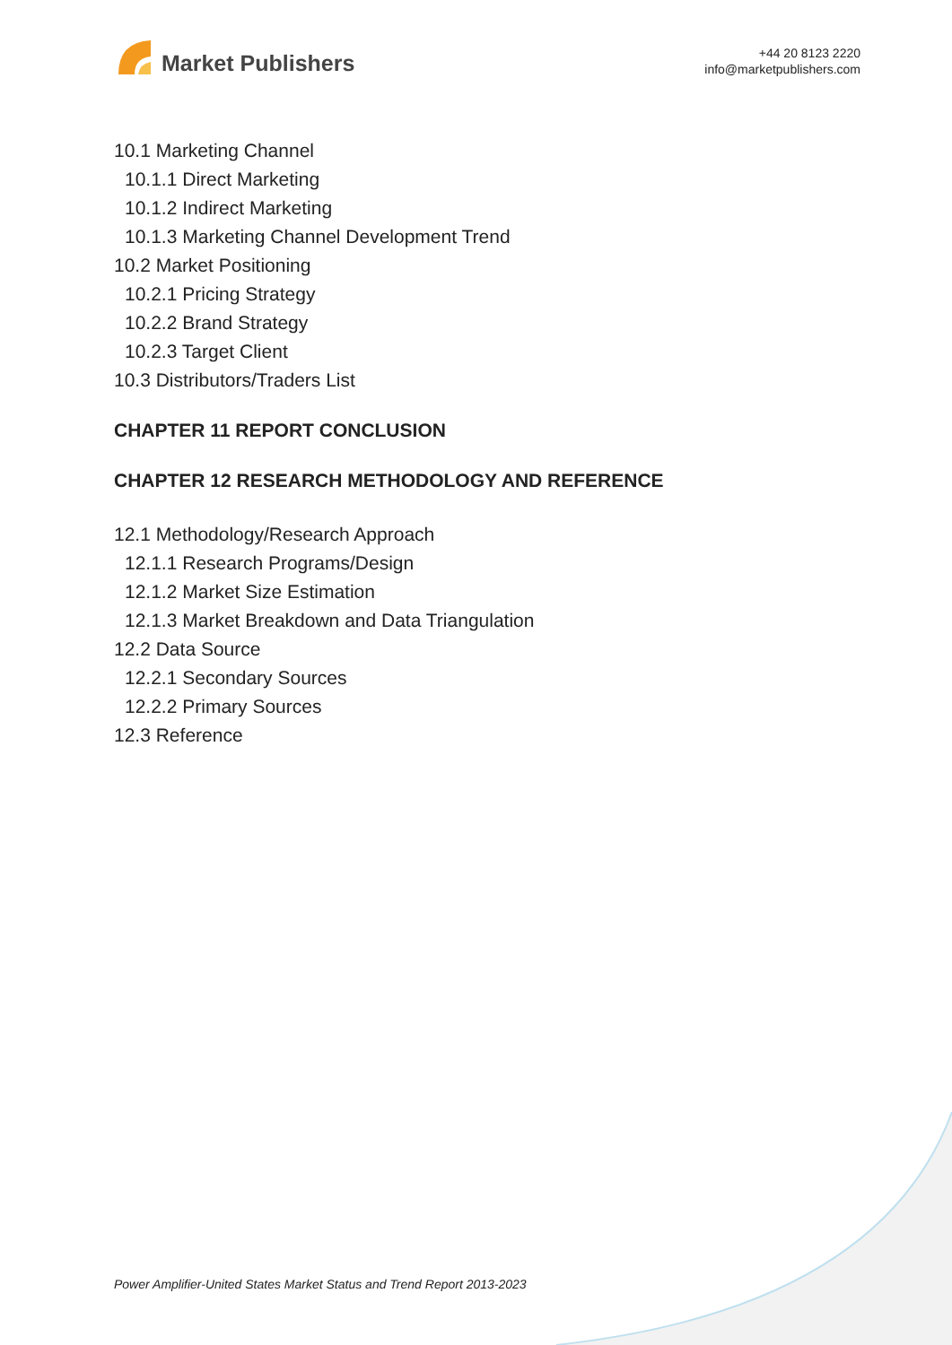Market Publishers
+44 20 8123 2220
info@marketpublishers.com
10.1 Marketing Channel
10.1.1 Direct Marketing
10.1.2 Indirect Marketing
10.1.3 Marketing Channel Development Trend
10.2 Market Positioning
10.2.1 Pricing Strategy
10.2.2 Brand Strategy
10.2.3 Target Client
10.3 Distributors/Traders List
CHAPTER 11 REPORT CONCLUSION
CHAPTER 12 RESEARCH METHODOLOGY AND REFERENCE
12.1 Methodology/Research Approach
12.1.1 Research Programs/Design
12.1.2 Market Size Estimation
12.1.3 Market Breakdown and Data Triangulation
12.2 Data Source
12.2.1 Secondary Sources
12.2.2 Primary Sources
12.3 Reference
Power Amplifier-United States Market Status and Trend Report 2013-2023